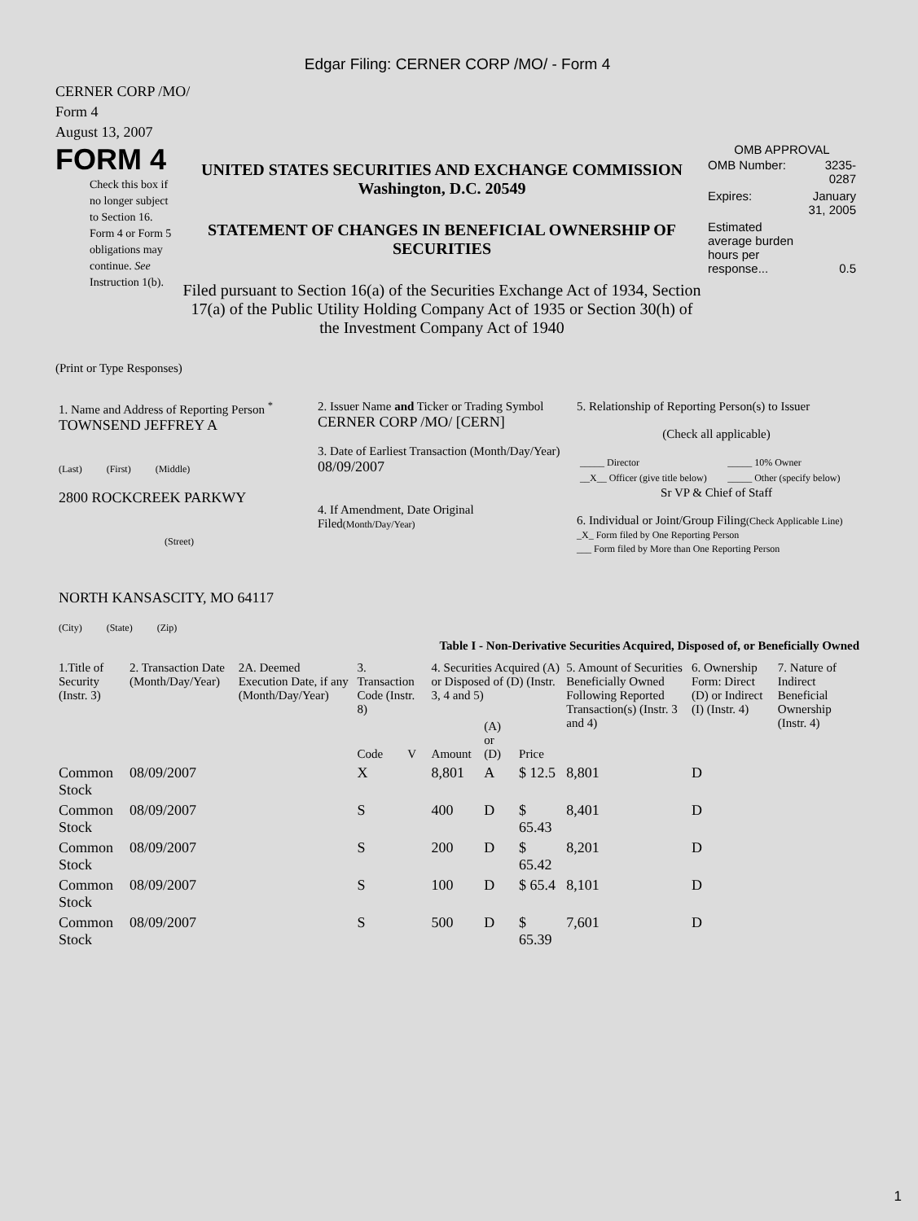Edgar Filing: CERNER CORP /MO/ - Form 4
CERNER CORP /MO/
Form 4
August 13, 2007
FORM 4
Check this box if no longer subject to Section 16. Form 4 or Form 5 obligations may continue. See Instruction 1(b).
UNITED STATES SECURITIES AND EXCHANGE COMMISSION
Washington, D.C. 20549
STATEMENT OF CHANGES IN BENEFICIAL OWNERSHIP OF SECURITIES
Filed pursuant to Section 16(a) of the Securities Exchange Act of 1934, Section 17(a) of the Public Utility Holding Company Act of 1935 or Section 30(h) of the Investment Company Act of 1940
OMB APPROVAL
| OMB Number: | 3235-0287 |
| Expires: | January 31, 2005 |
| Estimated average burden hours per response... | 0.5 |
(Print or Type Responses)
| 1. Name and Address of Reporting Person <sup>*</sup> TOWNSEND JEFFREY A (Last) (First) (Middle) 2800 ROCKCREEK PARKWY (Street) NORTH KANSASCITY, MO 64117 (City) (State) (Zip) | 2. Issuer Name and Ticker or Trading Symbol CERNER CORP /MO/ [CERN] 3. Date of Earliest Transaction (Month/Day/Year) 08/09/2007 4. If Amendment, Date Original Filed (Month/Day/Year) | 5. Relationship of Reporting Person(s) to Issuer (Check all applicable) / _____ Director / _____ 10% Owner / / __X__ Officer (give title below) / _____ Other (specify below) / Sr VP & Chief of Staff 6. Individual or Joint/Group Filing (Check Applicable Line) _X_ Form filed by One Reporting Person ___ Form filed by More than One Reporting Person |
Table I - Non-Derivative Securities Acquired, Disposed of, or Beneficially Owned
| 1.Title of Security (Instr. 3) | 2. Transaction Date (Month/Day/Year) | 2A. Deemed Execution Date, if any (Month/Day/Year) | 3. Transaction Code (Instr. 8) | | 4. Securities Acquired (A) or Disposed of (D) (Instr. 3, 4 and 5) | | | 5. Amount of Securities Beneficially Owned Following Reported Transaction(s) (Instr. 3 and 4) | 6. Ownership Form: Direct (D) or Indirect (I) (Instr. 4) | 7. Nature of Indirect Beneficial Ownership (Instr. 4) |
| --- | --- | --- | --- | --- | --- | --- | --- | --- | --- | --- |
| | | | Code | V | Amount | (A) or (D) | Price | | | |
| Common Stock | 08/09/2007 | | X | | 8,801 | A | $ 12.5 | 8,801 | D | |
| Common Stock | 08/09/2007 | | S | | 400 | D | $ 65.43 | 8,401 | D | |
| Common Stock | 08/09/2007 | | S | | 200 | D | $ 65.42 | 8,201 | D | |
| Common Stock | 08/09/2007 | | S | | 100 | D | $ 65.4 | 8,101 | D | |
| Common Stock | 08/09/2007 | | S | | 500 | D | $ 65.39 | 7,601 | D | |
1